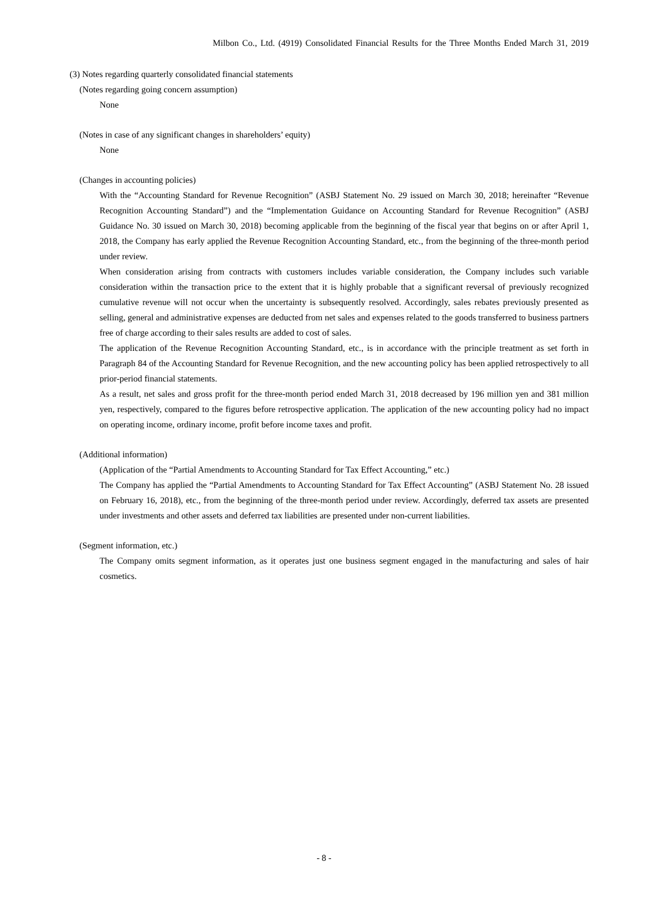Milbon Co., Ltd. (4919) Consolidated Financial Results for the Three Months Ended March 31, 2019
(3) Notes regarding quarterly consolidated financial statements
(Notes regarding going concern assumption)
None
(Notes in case of any significant changes in shareholders’ equity)
None
(Changes in accounting policies)
With the “Accounting Standard for Revenue Recognition” (ASBJ Statement No. 29 issued on March 30, 2018; hereinafter “Revenue Recognition Accounting Standard”) and the “Implementation Guidance on Accounting Standard for Revenue Recognition” (ASBJ Guidance No. 30 issued on March 30, 2018) becoming applicable from the beginning of the fiscal year that begins on or after April 1, 2018, the Company has early applied the Revenue Recognition Accounting Standard, etc., from the beginning of the three-month period under review.
When consideration arising from contracts with customers includes variable consideration, the Company includes such variable consideration within the transaction price to the extent that it is highly probable that a significant reversal of previously recognized cumulative revenue will not occur when the uncertainty is subsequently resolved. Accordingly, sales rebates previously presented as selling, general and administrative expenses are deducted from net sales and expenses related to the goods transferred to business partners free of charge according to their sales results are added to cost of sales.
The application of the Revenue Recognition Accounting Standard, etc., is in accordance with the principle treatment as set forth in Paragraph 84 of the Accounting Standard for Revenue Recognition, and the new accounting policy has been applied retrospectively to all prior-period financial statements.
As a result, net sales and gross profit for the three-month period ended March 31, 2018 decreased by 196 million yen and 381 million yen, respectively, compared to the figures before retrospective application. The application of the new accounting policy had no impact on operating income, ordinary income, profit before income taxes and profit.
(Additional information)
(Application of the “Partial Amendments to Accounting Standard for Tax Effect Accounting,” etc.)
The Company has applied the “Partial Amendments to Accounting Standard for Tax Effect Accounting” (ASBJ Statement No. 28 issued on February 16, 2018), etc., from the beginning of the three-month period under review. Accordingly, deferred tax assets are presented under investments and other assets and deferred tax liabilities are presented under non-current liabilities.
(Segment information, etc.)
The Company omits segment information, as it operates just one business segment engaged in the manufacturing and sales of hair cosmetics.
- 8 -